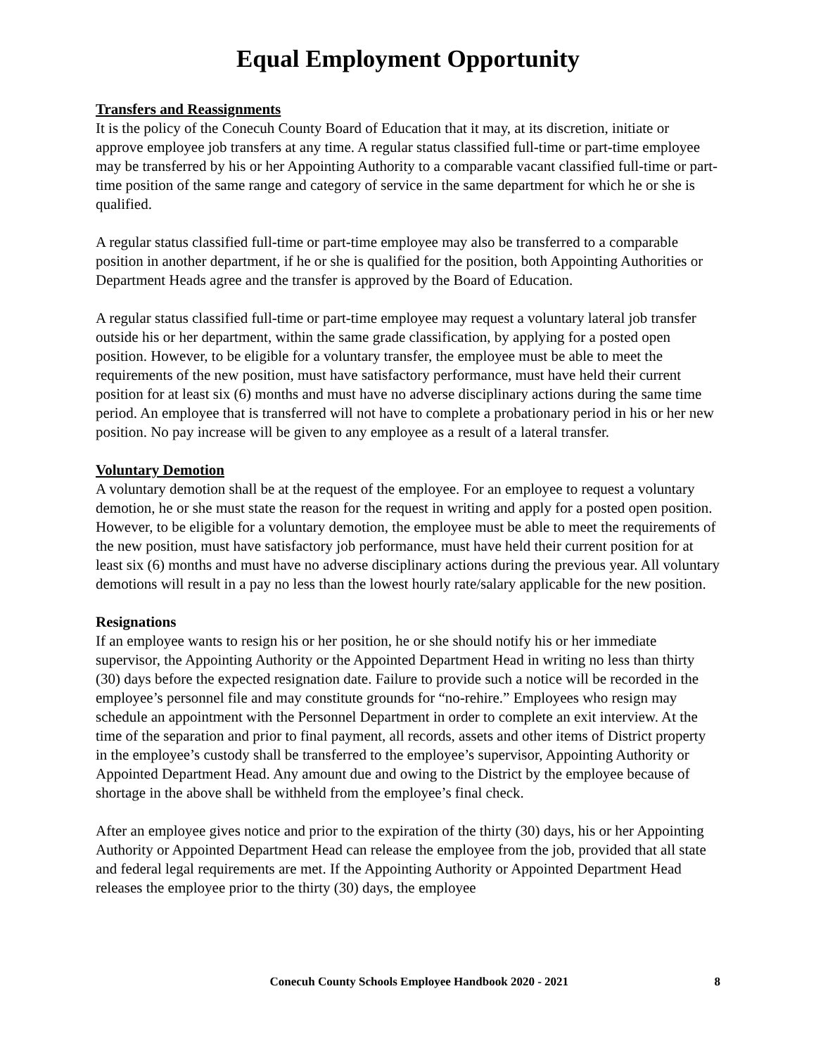Equal Employment Opportunity
Transfers and Reassignments
It is the policy of the Conecuh County Board of Education that it may, at its discretion, initiate or approve employee job transfers at any time. A regular status classified full-time or part-time employee may be transferred by his or her Appointing Authority to a comparable vacant classified full-time or part-time position of the same range and category of service in the same department for which he or she is qualified.
A regular status classified full-time or part-time employee may also be transferred to a comparable position in another department, if he or she is qualified for the position, both Appointing Authorities or Department Heads agree and the transfer is approved by the Board of Education.
A regular status classified full-time or part-time employee may request a voluntary lateral job transfer outside his or her department, within the same grade classification, by applying for a posted open position. However, to be eligible for a voluntary transfer, the employee must be able to meet the requirements of the new position, must have satisfactory performance, must have held their current position for at least six (6) months and must have no adverse disciplinary actions during the same time period. An employee that is transferred will not have to complete a probationary period in his or her new position. No pay increase will be given to any employee as a result of a lateral transfer.
Voluntary Demotion
A voluntary demotion shall be at the request of the employee. For an employee to request a voluntary demotion, he or she must state the reason for the request in writing and apply for a posted open position. However, to be eligible for a voluntary demotion, the employee must be able to meet the requirements of the new position, must have satisfactory job performance, must have held their current position for at least six (6) months and must have no adverse disciplinary actions during the previous year. All voluntary demotions will result in a pay no less than the lowest hourly rate/salary applicable for the new position.
Resignations
If an employee wants to resign his or her position, he or she should notify his or her immediate supervisor, the Appointing Authority or the Appointed Department Head in writing no less than thirty (30) days before the expected resignation date. Failure to provide such a notice will be recorded in the employee’s personnel file and may constitute grounds for “no-rehire.” Employees who resign may schedule an appointment with the Personnel Department in order to complete an exit interview. At the time of the separation and prior to final payment, all records, assets and other items of District property in the employee’s custody shall be transferred to the employee’s supervisor, Appointing Authority or Appointed Department Head. Any amount due and owing to the District by the employee because of shortage in the above shall be withheld from the employee’s final check.
After an employee gives notice and prior to the expiration of the thirty (30) days, his or her Appointing Authority or Appointed Department Head can release the employee from the job, provided that all state and federal legal requirements are met. If the Appointing Authority or Appointed Department Head releases the employee prior to the thirty (30) days, the employee
Conecuh County Schools Employee Handbook 2020 - 2021 8